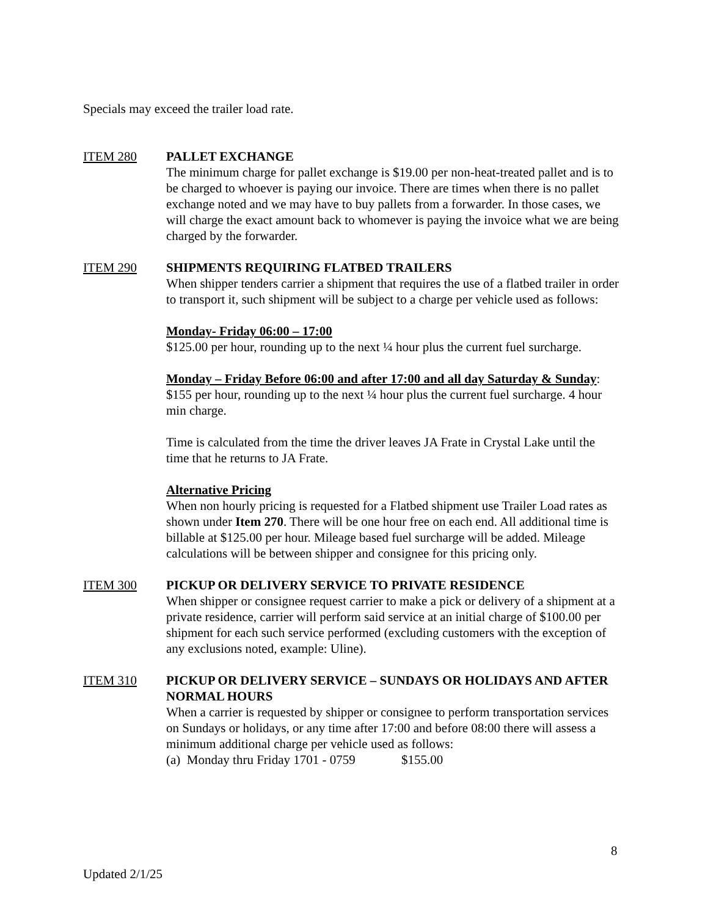Specials may exceed the trailer load rate.
ITEM 280 PALLET EXCHANGE
The minimum charge for pallet exchange is $19.00 per non-heat-treated pallet and is to be charged to whoever is paying our invoice. There are times when there is no pallet exchange noted and we may have to buy pallets from a forwarder. In those cases, we will charge the exact amount back to whomever is paying the invoice what we are being charged by the forwarder.
ITEM 290 SHIPMENTS REQUIRING FLATBED TRAILERS
When shipper tenders carrier a shipment that requires the use of a flatbed trailer in order to transport it, such shipment will be subject to a charge per vehicle used as follows:
Monday- Friday 06:00 – 17:00
$125.00 per hour, rounding up to the next ¼ hour plus the current fuel surcharge.
Monday – Friday Before 06:00 and after 17:00 and all day Saturday & Sunday:
$155 per hour, rounding up to the next ¼ hour plus the current fuel surcharge. 4 hour min charge.
Time is calculated from the time the driver leaves JA Frate in Crystal Lake until the time that he returns to JA Frate.
Alternative Pricing
When non hourly pricing is requested for a Flatbed shipment use Trailer Load rates as shown under Item 270. There will be one hour free on each end. All additional time is billable at $125.00 per hour. Mileage based fuel surcharge will be added. Mileage calculations will be between shipper and consignee for this pricing only.
ITEM 300 PICKUP OR DELIVERY SERVICE TO PRIVATE RESIDENCE
When shipper or consignee request carrier to make a pick or delivery of a shipment at a private residence, carrier will perform said service at an initial charge of $100.00 per shipment for each such service performed (excluding customers with the exception of any exclusions noted, example: Uline).
ITEM 310 PICKUP OR DELIVERY SERVICE – SUNDAYS OR HOLIDAYS AND AFTER NORMAL HOURS
When a carrier is requested by shipper or consignee to perform transportation services on Sundays or holidays, or any time after 17:00 and before 08:00 there will assess a minimum additional charge per vehicle used as follows:
(a) Monday thru Friday 1701 - 0759 $155.00
8
Updated 2/1/25